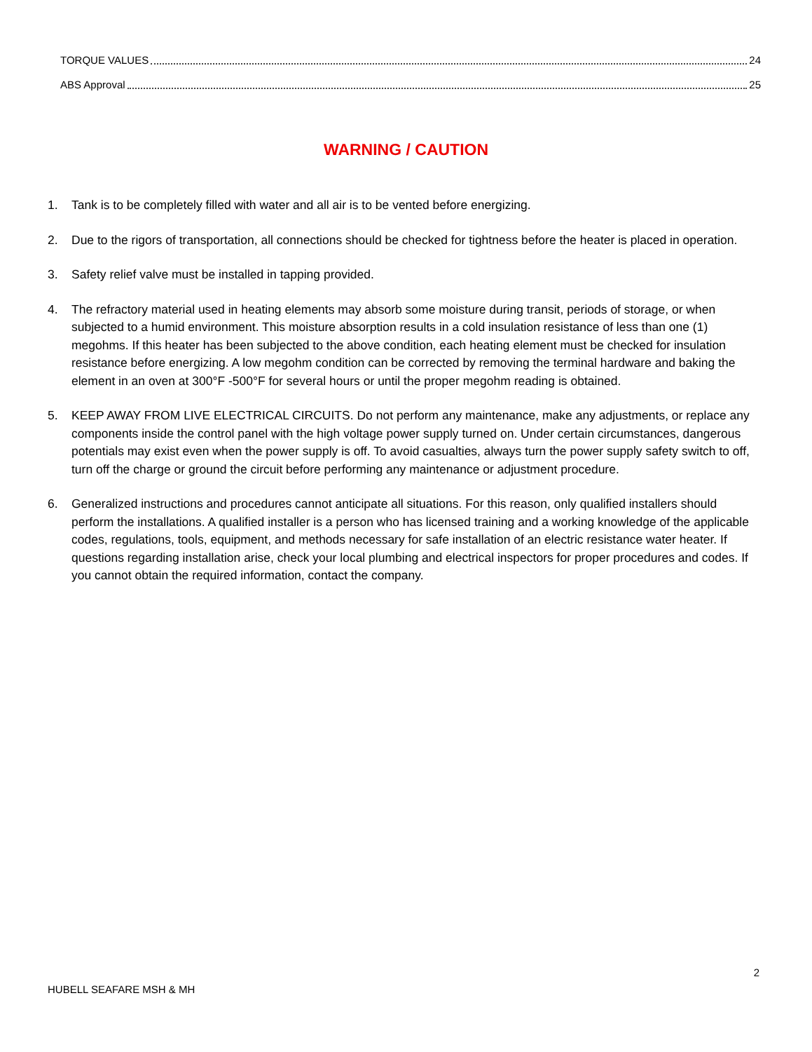TORQUE VALUES 24
ABS Approval 25
WARNING / CAUTION
1. Tank is to be completely filled with water and all air is to be vented before energizing.
2. Due to the rigors of transportation, all connections should be checked for tightness before the heater is placed in operation.
3. Safety relief valve must be installed in tapping provided.
4. The refractory material used in heating elements may absorb some moisture during transit, periods of storage, or when subjected to a humid environment. This moisture absorption results in a cold insulation resistance of less than one (1) megohms. If this heater has been subjected to the above condition, each heating element must be checked for insulation resistance before energizing. A low megohm condition can be corrected by removing the terminal hardware and baking the element in an oven at 300°F -500°F for several hours or until the proper megohm reading is obtained.
5. KEEP AWAY FROM LIVE ELECTRICAL CIRCUITS. Do not perform any maintenance, make any adjustments, or replace any components inside the control panel with the high voltage power supply turned on. Under certain circumstances, dangerous potentials may exist even when the power supply is off. To avoid casualties, always turn the power supply safety switch to off, turn off the charge or ground the circuit before performing any maintenance or adjustment procedure.
6. Generalized instructions and procedures cannot anticipate all situations. For this reason, only qualified installers should perform the installations. A qualified installer is a person who has licensed training and a working knowledge of the applicable codes, regulations, tools, equipment, and methods necessary for safe installation of an electric resistance water heater. If questions regarding installation arise, check your local plumbing and electrical inspectors for proper procedures and codes. If you cannot obtain the required information, contact the company.
2
HUBELL SEAFARE MSH & MH